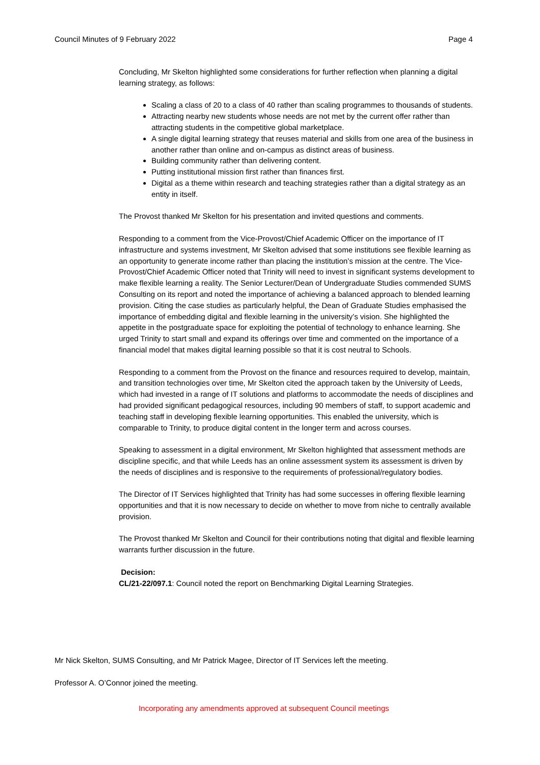Council Minutes of 9 February 2022 Page 4
Concluding, Mr Skelton highlighted some considerations for further reflection when planning a digital learning strategy, as follows:
Scaling a class of 20 to a class of 40 rather than scaling programmes to thousands of students.
Attracting nearby new students whose needs are not met by the current offer rather than attracting students in the competitive global marketplace.
A single digital learning strategy that reuses material and skills from one area of the business in another rather than online and on-campus as distinct areas of business.
Building community rather than delivering content.
Putting institutional mission first rather than finances first.
Digital as a theme within research and teaching strategies rather than a digital strategy as an entity in itself.
The Provost thanked Mr Skelton for his presentation and invited questions and comments.
Responding to a comment from the Vice-Provost/Chief Academic Officer on the importance of IT infrastructure and systems investment, Mr Skelton advised that some institutions see flexible learning as an opportunity to generate income rather than placing the institution’s mission at the centre. The Vice-Provost/Chief Academic Officer noted that Trinity will need to invest in significant systems development to make flexible learning a reality. The Senior Lecturer/Dean of Undergraduate Studies commended SUMS Consulting on its report and noted the importance of achieving a balanced approach to blended learning provision. Citing the case studies as particularly helpful, the Dean of Graduate Studies emphasised the importance of embedding digital and flexible learning in the university’s vision. She highlighted the appetite in the postgraduate space for exploiting the potential of technology to enhance learning. She urged Trinity to start small and expand its offerings over time and commented on the importance of a financial model that makes digital learning possible so that it is cost neutral to Schools.
Responding to a comment from the Provost on the finance and resources required to develop, maintain, and transition technologies over time, Mr Skelton cited the approach taken by the University of Leeds, which had invested in a range of IT solutions and platforms to accommodate the needs of disciplines and had provided significant pedagogical resources, including 90 members of staff, to support academic and teaching staff in developing flexible learning opportunities. This enabled the university, which is comparable to Trinity, to produce digital content in the longer term and across courses.
Speaking to assessment in a digital environment, Mr Skelton highlighted that assessment methods are discipline specific, and that while Leeds has an online assessment system its assessment is driven by the needs of disciplines and is responsive to the requirements of professional/regulatory bodies.
The Director of IT Services highlighted that Trinity has had some successes in offering flexible learning opportunities and that it is now necessary to decide on whether to move from niche to centrally available provision.
The Provost thanked Mr Skelton and Council for their contributions noting that digital and flexible learning warrants further discussion in the future.
Decision:
CL/21-22/097.1: Council noted the report on Benchmarking Digital Learning Strategies.
Mr Nick Skelton, SUMS Consulting, and Mr Patrick Magee, Director of IT Services left the meeting.
Professor A. O’Connor joined the meeting.
Incorporating any amendments approved at subsequent Council meetings